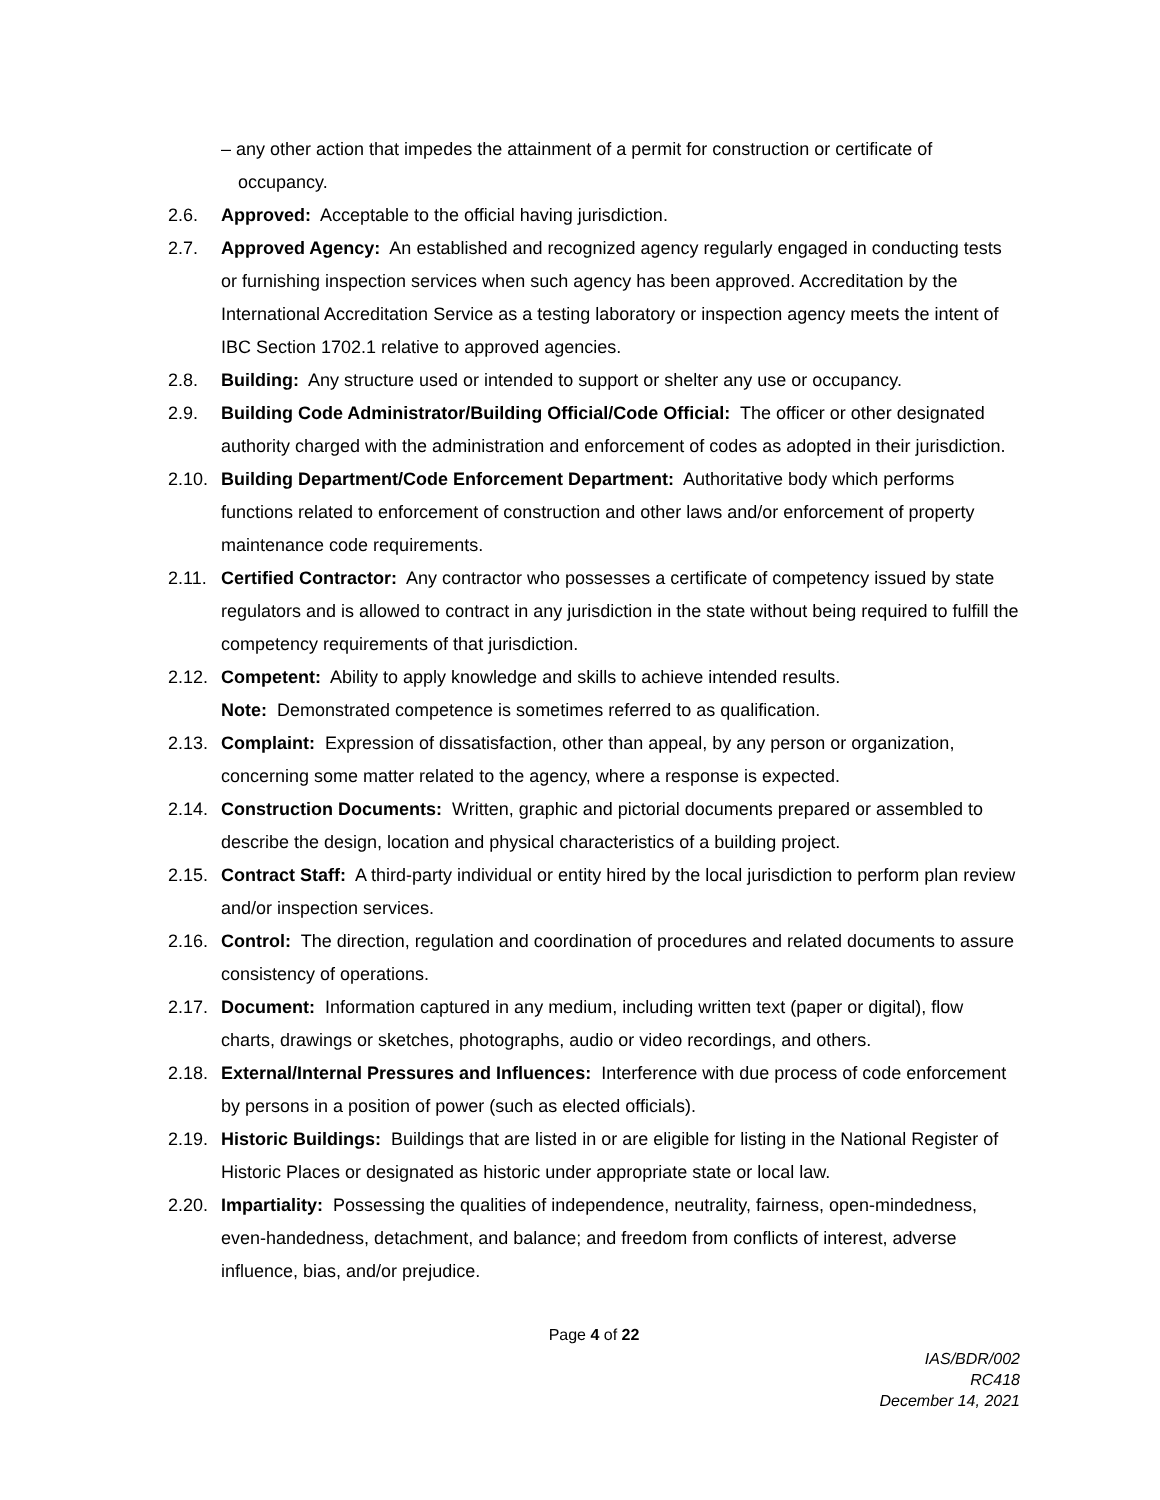– any other action that impedes the attainment of a permit for construction or certificate of occupancy.
2.6. Approved: Acceptable to the official having jurisdiction.
2.7. Approved Agency: An established and recognized agency regularly engaged in conducting tests or furnishing inspection services when such agency has been approved. Accreditation by the International Accreditation Service as a testing laboratory or inspection agency meets the intent of IBC Section 1702.1 relative to approved agencies.
2.8. Building: Any structure used or intended to support or shelter any use or occupancy.
2.9. Building Code Administrator/Building Official/Code Official: The officer or other designated authority charged with the administration and enforcement of codes as adopted in their jurisdiction.
2.10.
Building Department/Code Enforcement Department: Authoritative body which performs functions related to enforcement of construction and other laws and/or enforcement of property maintenance code requirements.
2.11.
Certified Contractor: Any contractor who possesses a certificate of competency issued by state regulators and is allowed to contract in any jurisdiction in the state without being required to fulfill the competency requirements of that jurisdiction.
2.12.
Competent: Ability to apply knowledge and skills to achieve intended results.
Note: Demonstrated competence is sometimes referred to as qualification.
2.13.
Complaint: Expression of dissatisfaction, other than appeal, by any person or organization, concerning some matter related to the agency, where a response is expected.
2.14.
Construction Documents: Written, graphic and pictorial documents prepared or assembled to describe the design, location and physical characteristics of a building project.
2.15.
Contract Staff: A third-party individual or entity hired by the local jurisdiction to perform plan review and/or inspection services.
2.16.
Control: The direction, regulation and coordination of procedures and related documents to assure consistency of operations.
2.17.
Document: Information captured in any medium, including written text (paper or digital), flow charts, drawings or sketches, photographs, audio or video recordings, and others.
2.18.
External/Internal Pressures and Influences: Interference with due process of code enforcement by persons in a position of power (such as elected officials).
2.19.
Historic Buildings: Buildings that are listed in or are eligible for listing in the National Register of Historic Places or designated as historic under appropriate state or local law.
2.20.
Impartiality: Possessing the qualities of independence, neutrality, fairness, open-mindedness, even-handedness, detachment, and balance; and freedom from conflicts of interest, adverse influence, bias, and/or prejudice.
Page 4 of 22
IAS/BDR/002
RC418
December 14, 2021